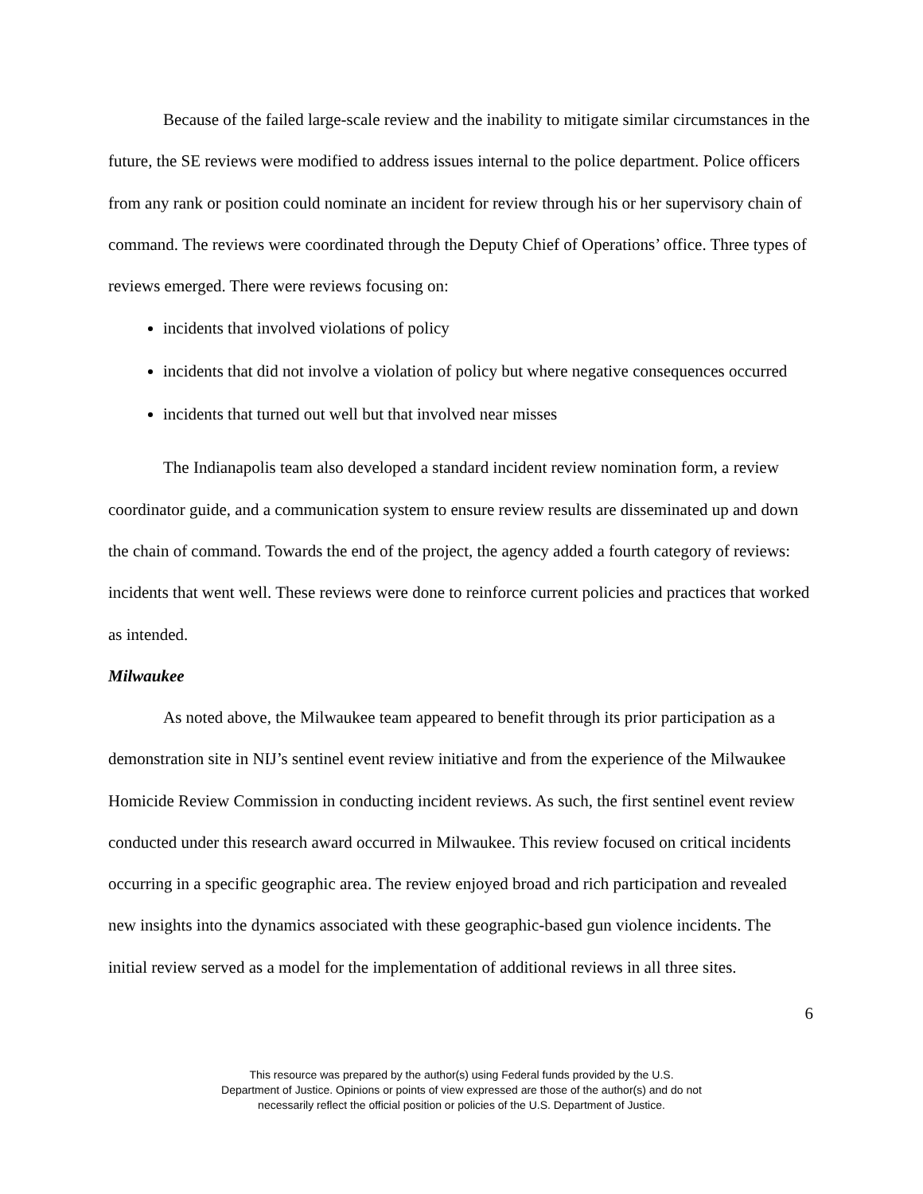Because of the failed large-scale review and the inability to mitigate similar circumstances in the future, the SE reviews were modified to address issues internal to the police department. Police officers from any rank or position could nominate an incident for review through his or her supervisory chain of command. The reviews were coordinated through the Deputy Chief of Operations’ office. Three types of reviews emerged. There were reviews focusing on:
incidents that involved violations of policy
incidents that did not involve a violation of policy but where negative consequences occurred
incidents that turned out well but that involved near misses
The Indianapolis team also developed a standard incident review nomination form, a review coordinator guide, and a communication system to ensure review results are disseminated up and down the chain of command. Towards the end of the project, the agency added a fourth category of reviews: incidents that went well. These reviews were done to reinforce current policies and practices that worked as intended.
Milwaukee
As noted above, the Milwaukee team appeared to benefit through its prior participation as a demonstration site in NIJ’s sentinel event review initiative and from the experience of the Milwaukee Homicide Review Commission in conducting incident reviews. As such, the first sentinel event review conducted under this research award occurred in Milwaukee. This review focused on critical incidents occurring in a specific geographic area. The review enjoyed broad and rich participation and revealed new insights into the dynamics associated with these geographic-based gun violence incidents. The initial review served as a model for the implementation of additional reviews in all three sites.
6
This resource was prepared by the author(s) using Federal funds provided by the U.S.
Department of Justice. Opinions or points of view expressed are those of the author(s) and do not
necessarily reflect the official position or policies of the U.S. Department of Justice.